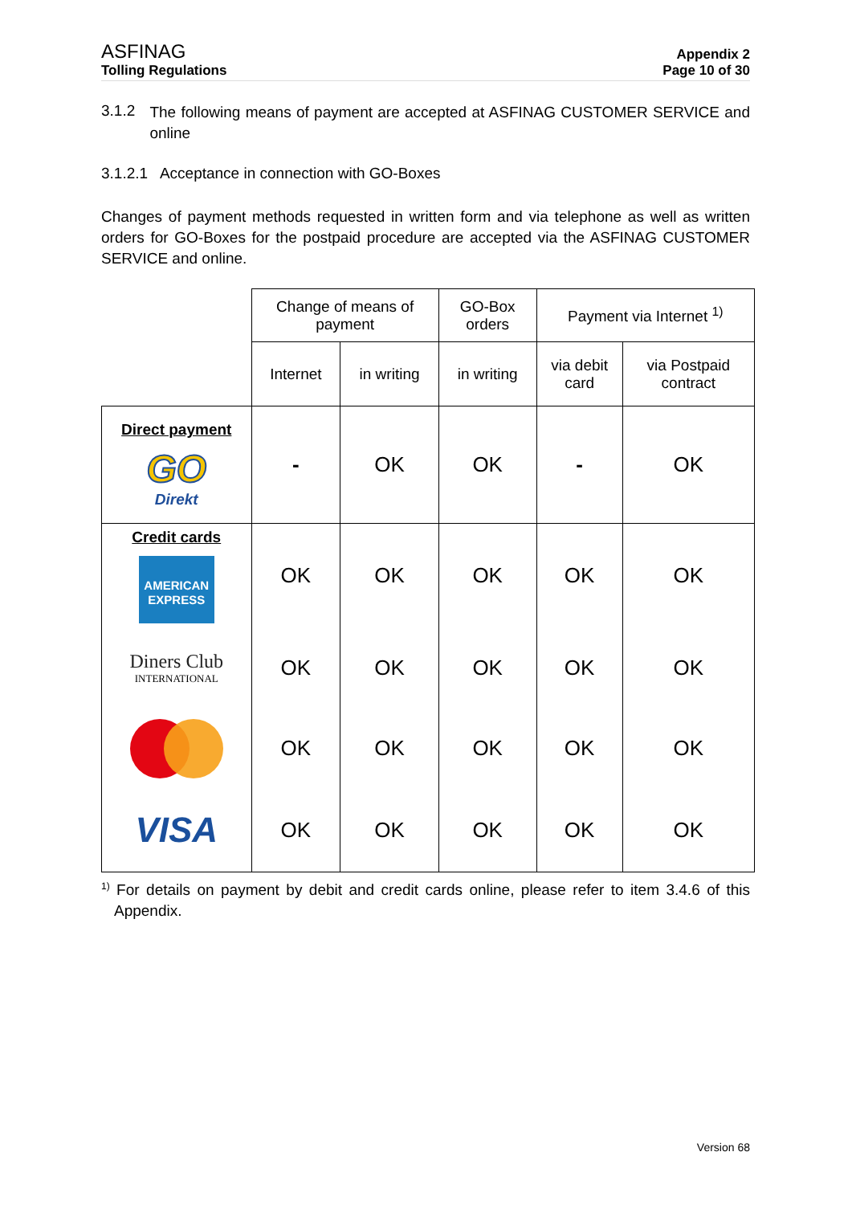ASFINAG
Tolling Regulations
Appendix 2
Page 10 of 30
3.1.2
The following means of payment are accepted at ASFINAG CUSTOMER SERVICE and online
3.1.2.1 Acceptance in connection with GO-Boxes
Changes of payment methods requested in written form and via telephone as well as written orders for GO-Boxes for the postpaid procedure are accepted via the ASFINAG CUSTOMER SERVICE and online.
| | Change of means of payment | | GO-Box orders | Payment via Internet <sup>1)</sup> | |
| | Internet | in writing | in writing | via debit card | via Postpaid contract |
| Direct payment GO Direkt | - | OK | OK | - | OK |
| Credit cards AMERICAN EXPRESS | OK | OK | OK | OK | OK |
| Diners Club INTERNATIONAL | OK | OK | OK | OK | OK |
| | OK | OK | OK | OK | OK |
| VISA | OK | OK | OK | OK | OK |
<sup>1)</sup> For details on payment by debit and credit cards online, please refer to item 3.4.6 of this Appendix.
Version 68